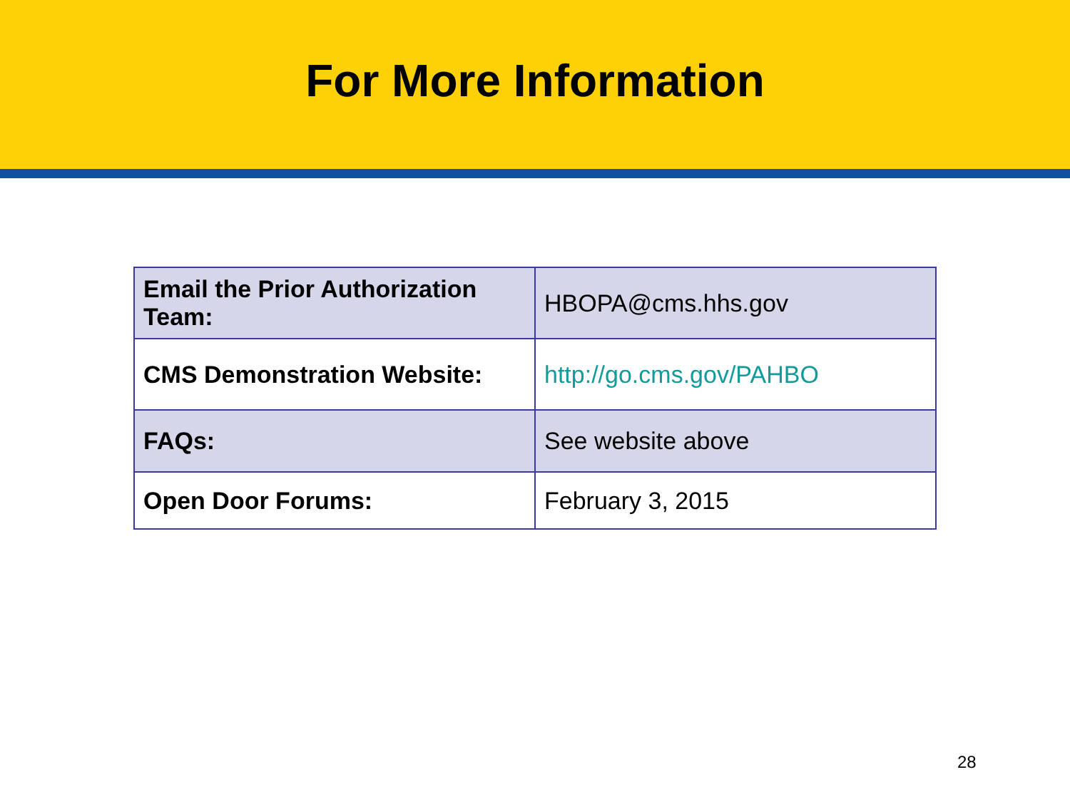For More Information
| Email the Prior Authorization Team: | HBOPA@cms.hhs.gov |
| CMS Demonstration Website: | http://go.cms.gov/PAHBO |
| FAQs: | See website above |
| Open Door Forums: | February 3, 2015 |
28